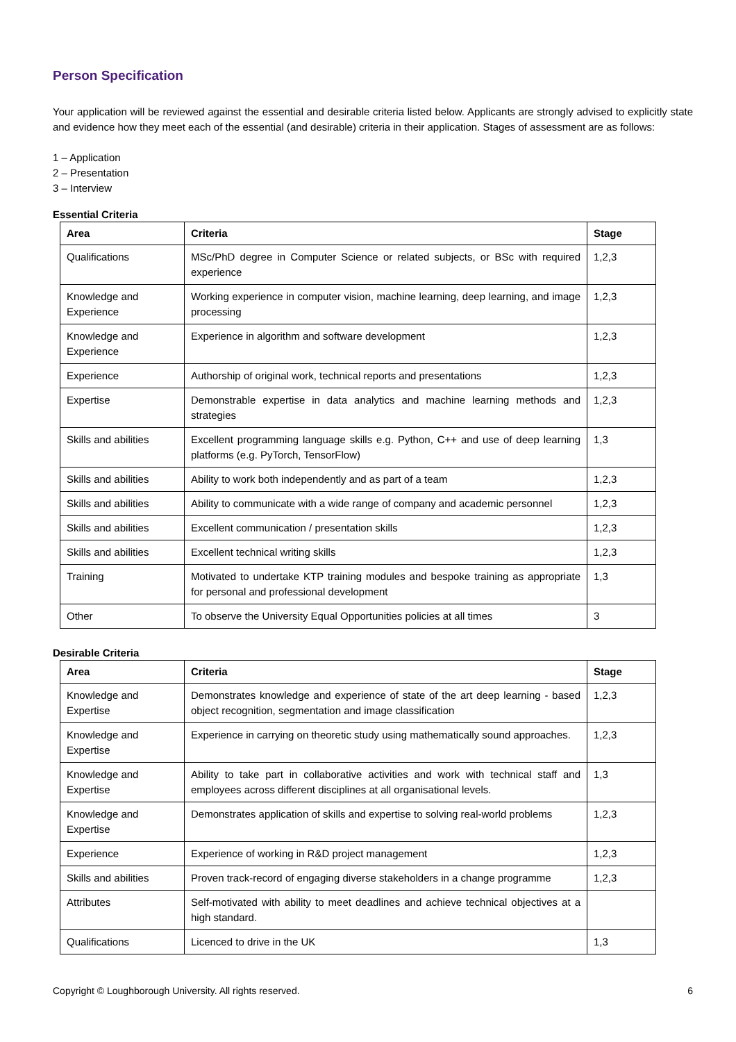Person Specification
Your application will be reviewed against the essential and desirable criteria listed below. Applicants are strongly advised to explicitly state and evidence how they meet each of the essential (and desirable) criteria in their application. Stages of assessment are as follows:
1 – Application
2 – Presentation
3 – Interview
Essential Criteria
| Area | Criteria | Stage |
| --- | --- | --- |
| Qualifications | MSc/PhD degree in Computer Science or related subjects, or BSc with required experience | 1,2,3 |
| Knowledge and Experience | Working experience in computer vision, machine learning, deep learning, and image processing | 1,2,3 |
| Knowledge and Experience | Experience in algorithm and software development | 1,2,3 |
| Experience | Authorship of original work, technical reports and presentations | 1,2,3 |
| Expertise | Demonstrable expertise in data analytics and machine learning methods and strategies | 1,2,3 |
| Skills and abilities | Excellent programming language skills e.g. Python, C++ and use of deep learning platforms (e.g. PyTorch, TensorFlow) | 1,3 |
| Skills and abilities | Ability to work both independently and as part of a team | 1,2,3 |
| Skills and abilities | Ability to communicate with a wide range of company and academic personnel | 1,2,3 |
| Skills and abilities | Excellent communication / presentation skills | 1,2,3 |
| Skills and abilities | Excellent technical writing skills | 1,2,3 |
| Training | Motivated to undertake KTP training modules and bespoke training as appropriate for personal and professional development | 1,3 |
| Other | To observe the University Equal Opportunities policies at all times | 3 |
Desirable Criteria
| Area | Criteria | Stage |
| --- | --- | --- |
| Knowledge and Expertise | Demonstrates knowledge and experience of state of the art deep learning - based object recognition, segmentation and image classification | 1,2,3 |
| Knowledge and Expertise | Experience in carrying on theoretic study using mathematically sound approaches. | 1,2,3 |
| Knowledge and Expertise | Ability to take part in collaborative activities and work with technical staff and employees across different disciplines at all organisational levels. | 1,3 |
| Knowledge and Expertise | Demonstrates application of skills and expertise to solving real-world problems | 1,2,3 |
| Experience | Experience of working in R&D project management | 1,2,3 |
| Skills and abilities | Proven track-record of engaging diverse stakeholders in a change programme | 1,2,3 |
| Attributes | Self-motivated with ability to meet deadlines and achieve technical objectives at a high standard. | |
| Qualifications | Licenced to drive in the UK | 1,3 |
Copyright © Loughborough University. All rights reserved. 6